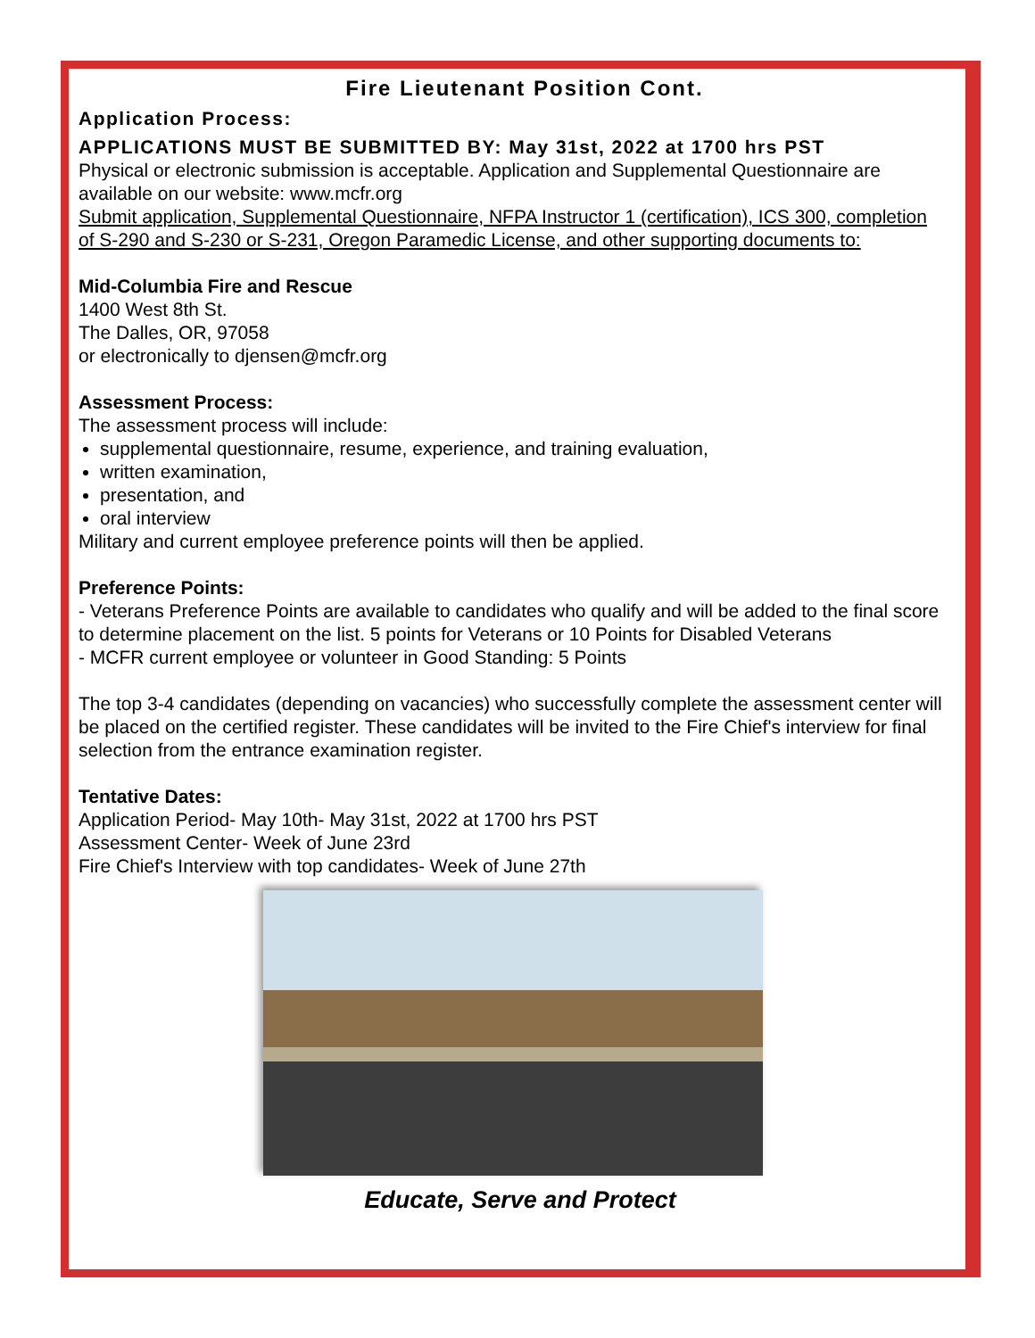Fire Lieutenant Position Cont.
Application Process:
APPLICATIONS MUST BE SUBMITTED BY: May 31st, 2022 at 1700 hrs PST
Physical or electronic submission is acceptable. Application and Supplemental Questionnaire are available on our website: www.mcfr.org
Submit application, Supplemental Questionnaire, NFPA Instructor 1 (certification), ICS 300, completion of S-290 and S-230 or S-231, Oregon Paramedic License, and other supporting documents to:
Mid-Columbia Fire and Rescue
1400 West 8th St.
The Dalles, OR, 97058
or electronically to djensen@mcfr.org
Assessment Process:
The assessment process will include:
supplemental questionnaire, resume, experience, and training evaluation,
written examination,
presentation, and
oral interview
Military and current employee preference points will then be applied.
Preference Points:
- Veterans Preference Points are available to candidates who qualify and will be added to the final score to determine placement on the list. 5 points for Veterans or 10 Points for Disabled Veterans
- MCFR current employee or volunteer in Good Standing: 5 Points
The top 3-4 candidates (depending on vacancies) who successfully complete the assessment center will be placed on the certified register. These candidates will be invited to the Fire Chief's interview for final selection from the entrance examination register.
Tentative Dates:
Application Period- May 10th- May 31st, 2022 at 1700 hrs PST
Assessment Center- Week of June 23rd
Fire Chief's Interview with top candidates- Week of June 27th
Educate, Serve and Protect